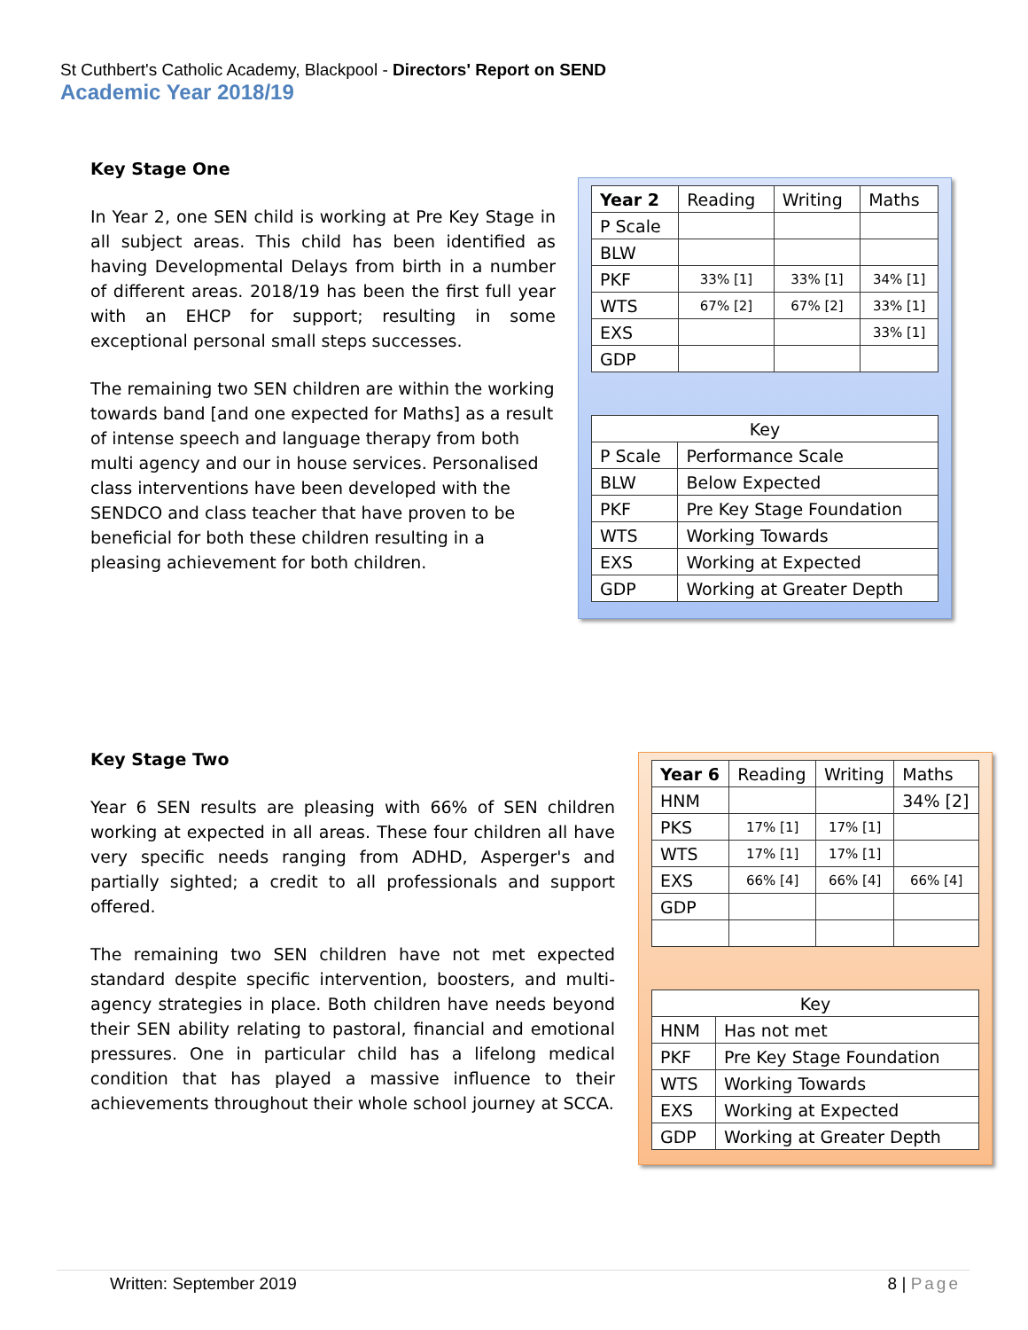St Cuthbert's Catholic Academy, Blackpool - Directors' Report on SEND
Academic Year 2018/19
Key Stage One
In Year 2, one SEN child is working at Pre Key Stage in all subject areas. This child has been identified as having Developmental Delays from birth in a number of different areas. 2018/19 has been the first full year with an EHCP for support; resulting in some exceptional personal small steps successes.
The remaining two SEN children are within the working towards band [and one expected for Maths] as a result of intense speech and language therapy from both multi agency and our in house services. Personalised class interventions have been developed with the SENDCO and class teacher that have proven to be beneficial for both these children resulting in a pleasing achievement for both children.
| Year 2 | Reading | Writing | Maths |
| --- | --- | --- | --- |
| P Scale | | | |
| BLW | | | |
| PKF | 33% [1] | 33% [1] | 34% [1] |
| WTS | 67% [2] | 67% [2] | 33% [1] |
| EXS | | | 33% [1] |
| GDP | | | |
| Key | |
| --- | --- |
| P Scale | Performance Scale |
| BLW | Below Expected |
| PKF | Pre Key Stage Foundation |
| WTS | Working Towards |
| EXS | Working at Expected |
| GDP | Working at Greater Depth |
Key Stage Two
Year 6 SEN results are pleasing with 66% of SEN children working at expected in all areas. These four children all have very specific needs ranging from ADHD, Asperger's and partially sighted; a credit to all professionals and support offered.
The remaining two SEN children have not met expected standard despite specific intervention, boosters, and multi-agency strategies in place. Both children have needs beyond their SEN ability relating to pastoral, financial and emotional pressures. One in particular child has a lifelong medical condition that has played a massive influence to their achievements throughout their whole school journey at SCCA.
| Year 6 | Reading | Writing | Maths |
| --- | --- | --- | --- |
| HNM | | | 34% [2] |
| PKS | 17% [1] | 17% [1] | |
| WTS | 17% [1] | 17% [1] | |
| EXS | 66% [4] | 66% [4] | 66% [4] |
| GDP | | | |
| Key | |
| --- | --- |
| HNM | Has not met |
| PKF | Pre Key Stage Foundation |
| WTS | Working Towards |
| EXS | Working at Expected |
| GDP | Working at Greater Depth |
Written: September 2019 8 | Page